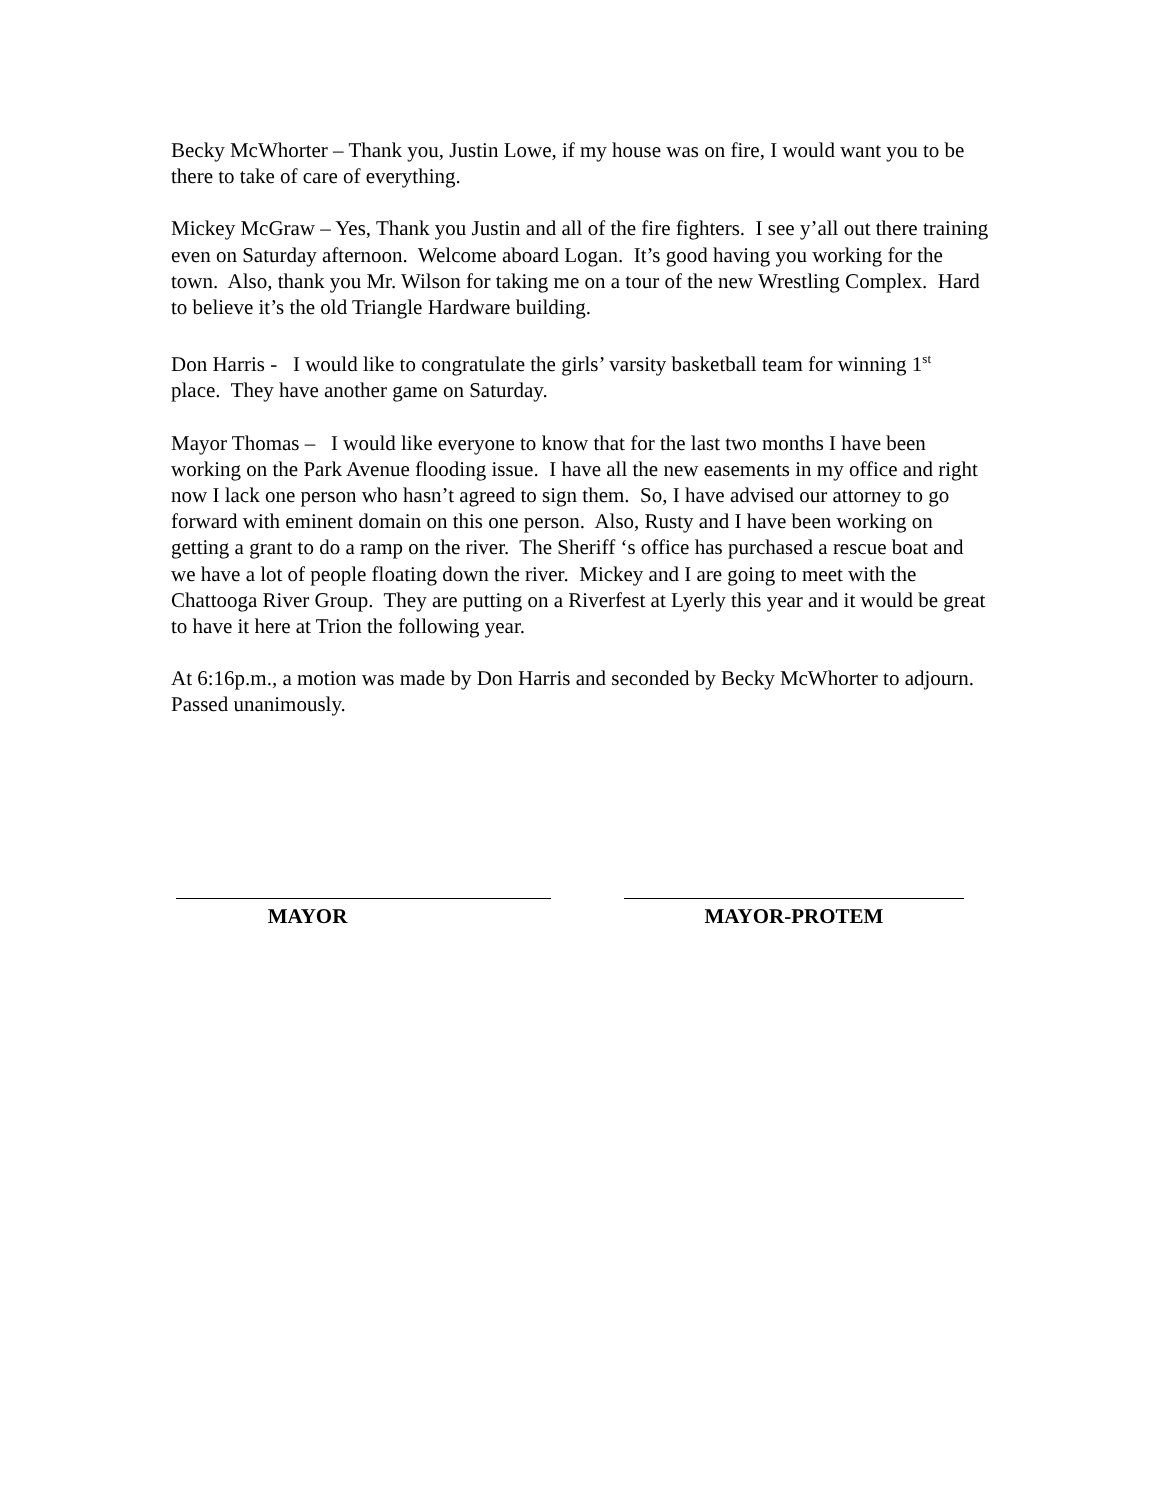Becky McWhorter – Thank you, Justin Lowe, if my house was on fire, I would want you to be there to take of care of everything.
Mickey McGraw – Yes, Thank you Justin and all of the fire fighters. I see y’all out there training even on Saturday afternoon. Welcome aboard Logan. It’s good having you working for the town. Also, thank you Mr. Wilson for taking me on a tour of the new Wrestling Complex. Hard to believe it’s the old Triangle Hardware building.
Don Harris - I would like to congratulate the girls’ varsity basketball team for winning 1<sup>st</sup> place. They have another game on Saturday.
Mayor Thomas – I would like everyone to know that for the last two months I have been working on the Park Avenue flooding issue. I have all the new easements in my office and right now I lack one person who hasn’t agreed to sign them. So, I have advised our attorney to go forward with eminent domain on this one person. Also, Rusty and I have been working on getting a grant to do a ramp on the river. The Sheriff ‘s office has purchased a rescue boat and we have a lot of people floating down the river. Mickey and I are going to meet with the Chattooga River Group. They are putting on a Riverfest at Lyerly this year and it would be great to have it here at Trion the following year.
At 6:16p.m., a motion was made by Don Harris and seconded by Becky McWhorter to adjourn. Passed unanimously.
MAYOR MAYOR-PROTEM